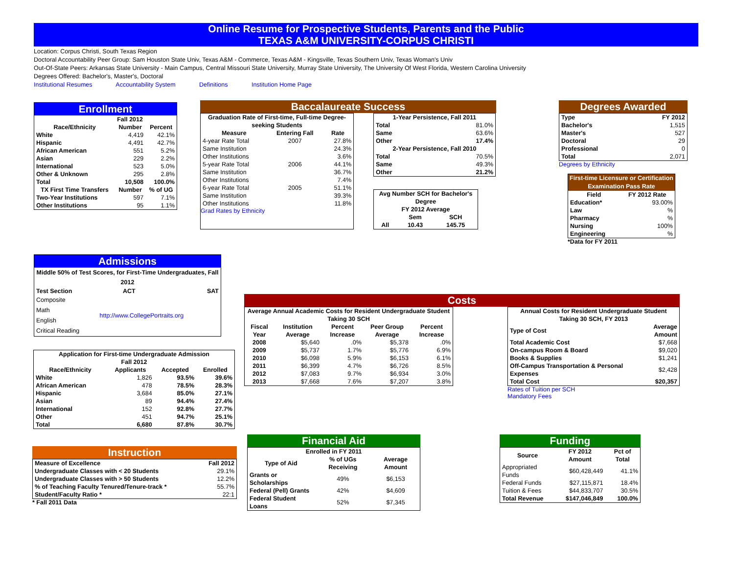Online Resume for Prospective Students, Parents and the Public
TEXAS A&M UNIVERSITY-CORPUS CHRISTI
Location: Corpus Christi, South Texas Region
Doctoral Accountability Peer Group: Sam Houston State Univ, Texas A&M - Commerce, Texas A&M - Kingsville, Texas Southern Univ, Texas Woman's Univ
Out-Of-State Peers: Arkansas State University - Main Campus, Central Missouri State University, Murray State University, The University Of West Florida, Western Carolina University
Degrees Offered: Bachelor's, Master's, Doctoral
Institutional Resumes Accountability System Definitions Institution Home Page
Enrollment
| | Fall 2012 | |
| --- | --- | --- |
| Race/Ethnicity | Number | Percent |
| White | 4,419 | 42.1% |
| Hispanic | 4,491 | 42.7% |
| African American | 551 | 5.2% |
| Asian | 229 | 2.2% |
| International | 523 | 5.0% |
| Other & Unknown | 295 | 2.8% |
| Total | 10,508 | 100.0% |
| TX First Time Transfers | Number | % of UG |
| Two-Year Institutions | 597 | 7.1% |
| Other Institutions | 95 | 1.1% |
Baccalaureate Success
| Graduation Rate of First-time, Full-time Degree-seeking Students | | |
| --- | --- | --- |
| Measure | Entering Fall | Rate |
| 4-year Rate Total | 2007 | 27.8% |
| Same Institution | | 24.3% |
| Other Institutions | | 3.6% |
| 5-year Rate Total | 2006 | 44.1% |
| Same Institution | | 36.7% |
| Other Institutions | | 7.4% |
| 6-year Rate Total | 2005 | 51.1% |
| Same Institution | | 39.3% |
| Other Institutions | | 11.8% |
Grad Rates by Ethnicity
| 1-Year Persistence, Fall 2011 | |
| --- | --- |
| Total | 81.0% |
| Same | 63.6% |
| Other | 17.4% |
| 2-Year Persistence, Fall 2010 | |
| Total | 70.5% |
| Same | 49.3% |
| Other | 21.2% |
| Avg Number SCH for Bachelor's Degree | | |
| --- | --- | --- |
| FY 2012 Average | | |
| | Sem | SCH |
| All | 10.43 | 145.75 |
Degrees Awarded
| Type | FY 2012 |
| --- | --- |
| Bachelor's | 1,515 |
| Master's | 527 |
| Doctoral | 29 |
| Professional | 0 |
| Total | 2,071 |
Degrees by Ethnicity
First-time Licensure or Certification Examination Pass Rate
| Field | FY 2012 Rate |
| --- | --- |
| Education* | 93.00% |
| Law | % |
| Pharmacy | % |
| Nursing | 100% |
| Engineering | % |
*Data for FY 2011
Admissions
| Middle 50% of Test Scores, for First-Time Undergraduates, Fall 2012 | | |
| --- | --- | --- |
| Test Section | ACT | SAT |
| Composite Math English Critical Reading | http://www.CollegePortraits.org | |
| Application for First-time Undergraduate Admission Fall 2012 | | | |
| --- | --- | --- | --- |
| Race/Ethnicity | Applicants | Accepted | Enrolled |
| White | 1,826 | 93.5% | 39.6% |
| African American | 478 | 78.5% | 28.3% |
| Hispanic | 3,684 | 85.0% | 27.1% |
| Asian | 89 | 94.4% | 27.4% |
| International | 152 | 92.8% | 27.7% |
| Other | 451 | 94.7% | 25.1% |
| Total | 6,680 | 87.8% | 30.7% |
Instruction
| Measure of Excellence | Fall 2012 |
| --- | --- |
| Undergraduate Classes with < 20 Students | 29.1% |
| Undergraduate Classes with > 50 Students | 12.2% |
| % of Teaching Faculty Tenured/Tenure-track * | 55.7% |
| Student/Faculty Ratio * | 22:1 |
* Fall 2011 Data
Costs
| Average Annual Academic Costs for Resident Undergraduate Student Taking 30 SCH | | | | |
| --- | --- | --- | --- | --- |
| Fiscal Year | Institution Average | Percent Increase | Peer Group Average | Percent Increase |
| 2008 | $5,640 | .0% | $5,378 | .0% |
| 2009 | $5,737 | 1.7% | $5,776 | 6.9% |
| 2010 | $6,098 | 5.9% | $6,153 | 6.1% |
| 2011 | $6,399 | 4.7% | $6,726 | 8.5% |
| 2012 | $7,083 | 9.7% | $6,934 | 3.0% |
| 2013 | $7,668 | 7.6% | $7,207 | 3.8% |
| Annual Costs for Resident Undergraduate Student Taking 30 SCH, FY 2013 | |
| --- | --- |
| Type of Cost | Average Amount |
| Total Academic Cost | $7,668 |
| On-campus Room & Board | $9,020 |
| Books & Supplies | $1,241 |
| Off-Campus Transportation & Personal Expenses | $2,428 |
| Total Cost | $20,357 |
Rates of Tuition per SCH
Mandatory Fees
Financial Aid
| Enrolled in FY 2011 | | |
| --- | --- | --- |
| Type of Aid | % of UGs Receiving | Average Amount |
| Grants or Scholarships | 49% | $6,153 |
| Federal (Pell) Grants | 42% | $4,609 |
| Federal Student Loans | 52% | $7,345 |
Funding
| Source | FY 2012 Amount | Pct of Total |
| --- | --- | --- |
| Appropriated Funds | $60,428,449 | 41.1% |
| Federal Funds | $27,115,871 | 18.4% |
| Tuition & Fees | $44,833,707 | 30.5% |
| Total Revenue | $147,046,849 | 100.0% |